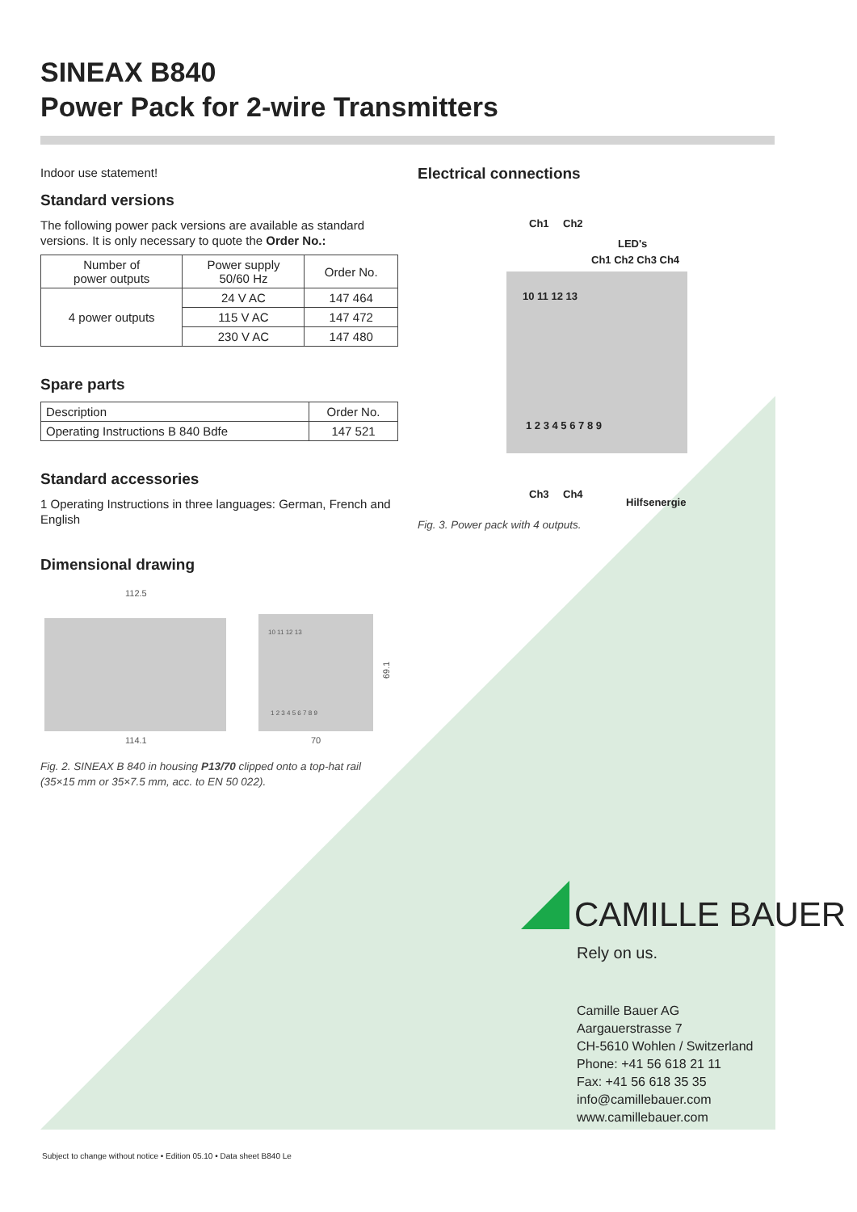SINEAX B840
Power Pack for 2-wire Transmitters
Indoor use statement!
Standard versions
The following power pack versions are available as standard versions. It is only necessary to quote the Order No.:
| Number of power outputs | Power supply 50/60 Hz | Order No. |
| --- | --- | --- |
| 4 power outputs | 24 V AC | 147 464 |
| | 115 V AC | 147 472 |
| | 230 V AC | 147 480 |
Spare parts
| Description | Order No. |
| --- | --- |
| Operating Instructions B 840 Bdfe | 147 521 |
Standard accessories
1 Operating Instructions in three languages: German, French and English
Dimensional drawing
112.5
114.1
70
69.1
10 11 12 13
1 2 3 4 5 6 7 8 9
Fig. 2. SINEAX B 840 in housing P13/70 clipped onto a top-hat rail (35×15 mm or 35×7.5 mm, acc. to EN 50 022).
Electrical connections
Ch1
Ch2
LED's
Ch1 Ch2 Ch3 Ch4
10 11 12 13
1 2 3 4 5 6 7 8 9
Ch3
Ch4
Hilfsenergie
Fig. 3. Power pack with 4 outputs.
CAMILLE BAUER
Rely on us.
Camille Bauer AG
Aargauerstrasse 7
CH-5610 Wohlen / Switzerland
Phone: +41 56 618 21 11
Fax: +41 56 618 35 35
info@camillebauer.com
www.camillebauer.com
Subject to change without notice • Edition 05.10 • Data sheet B840 Le